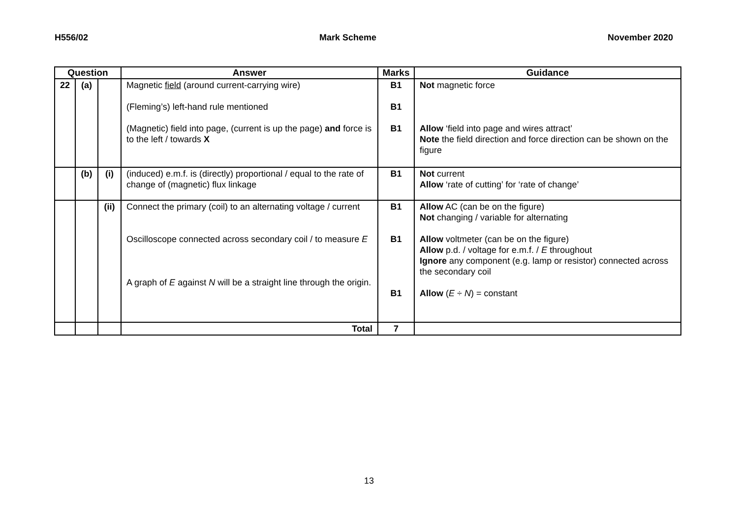H556/02 Mark Scheme November 2020
| Question | | | Answer | Marks | Guidance |
| --- | --- | --- | --- | --- | --- |
| 22 | (a) | | Magnetic field (around current-carrying wire) (Fleming’s) left-hand rule mentioned (Magnetic) field into page, (current is up the page) and force is to the left / towards X | B1 B1 B1 | Not magnetic force Allow ‘field into page and wires attract’ Note the field direction and force direction can be shown on the figure |
| | (b) | (i) | (induced) e.m.f. is (directly) proportional / equal to the rate of change of (magnetic) flux linkage | B1 | Not current Allow ‘rate of cutting’ for ‘rate of change’ |
| | | (ii) | Connect the primary (coil) to an alternating voltage / current Oscilloscope connected across secondary coil / to measure E A graph of E against N will be a straight line through the origin. | B1 B1 B1 | Allow AC (can be on the figure) Not changing / variable for alternating Allow voltmeter (can be on the figure) Allow p.d. / voltage for e.m.f. / E throughout Ignore any component (e.g. lamp or resistor) connected across the secondary coil Allow ( E ÷ N ) = constant |
| | | | Total | 7 | |
13